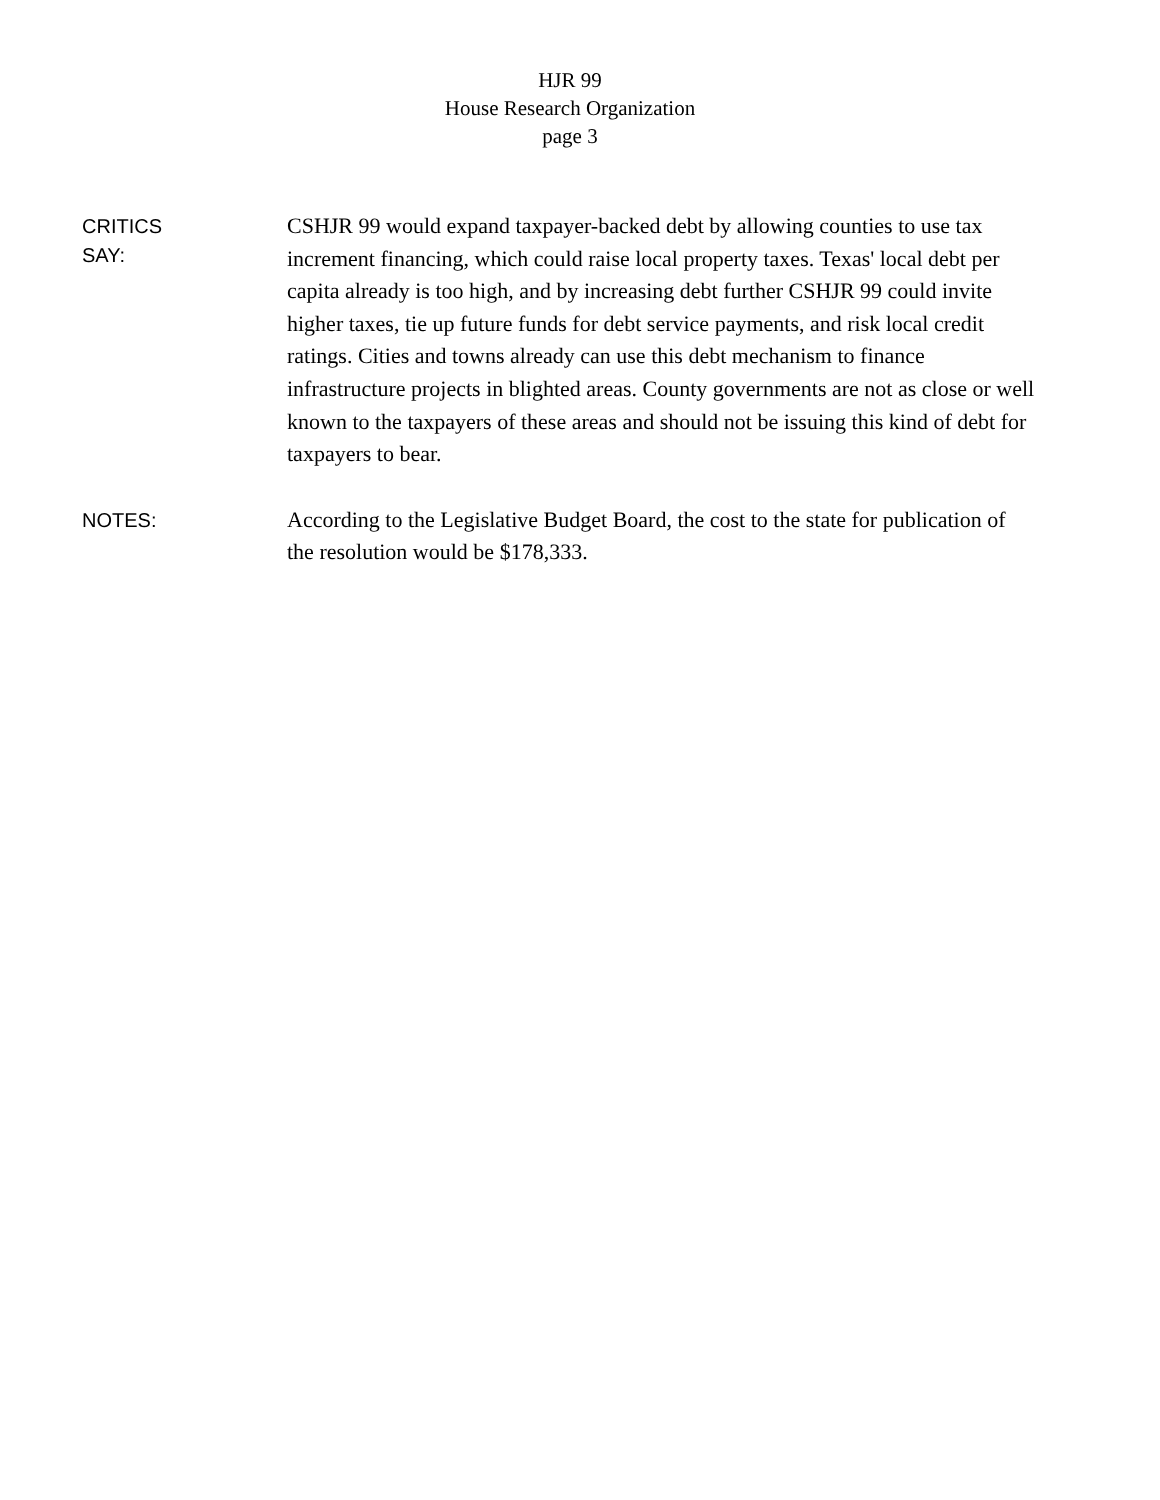HJR 99
House Research Organization
page 3
CRITICS
SAY:
CSHJR 99 would expand taxpayer-backed debt by allowing counties to use tax increment financing, which could raise local property taxes. Texas' local debt per capita already is too high, and by increasing debt further CSHJR 99 could invite higher taxes, tie up future funds for debt service payments, and risk local credit ratings. Cities and towns already can use this debt mechanism to finance infrastructure projects in blighted areas. County governments are not as close or well known to the taxpayers of these areas and should not be issuing this kind of debt for taxpayers to bear.
NOTES:
According to the Legislative Budget Board, the cost to the state for publication of the resolution would be $178,333.